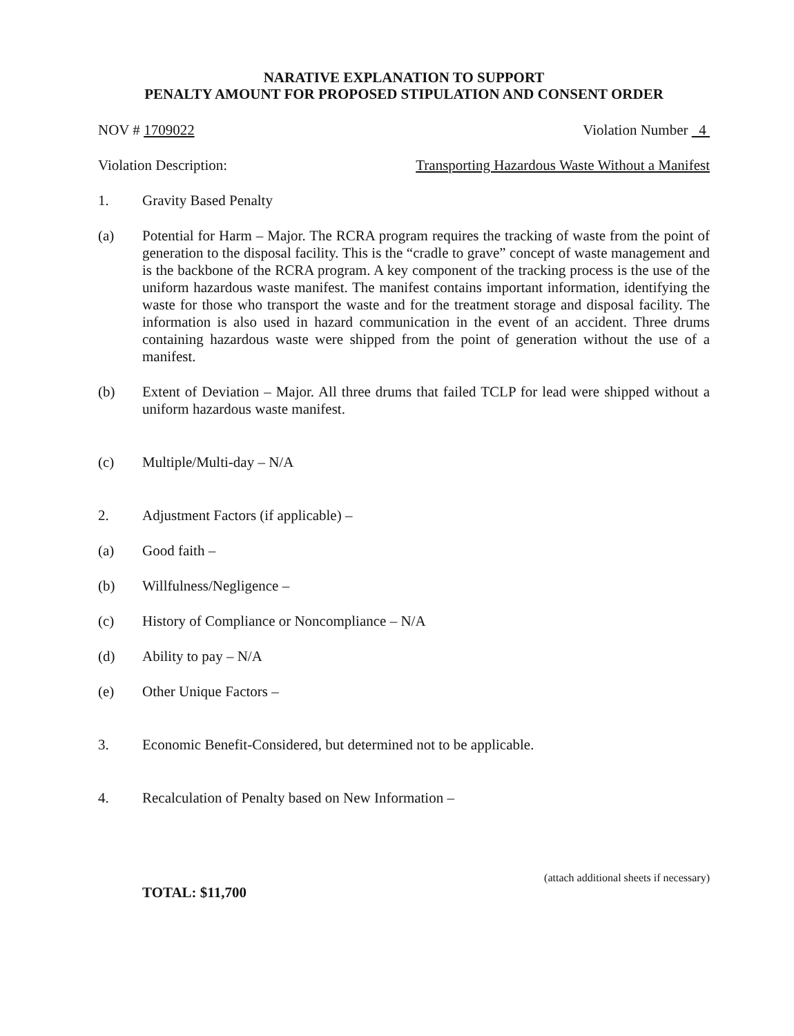NARATIVE EXPLANATION TO SUPPORT
PENALTY AMOUNT FOR PROPOSED STIPULATION AND CONSENT ORDER
NOV # 1709022 Violation Number 4
Violation Description: Transporting Hazardous Waste Without a Manifest
1. Gravity Based Penalty
(a) Potential for Harm – Major. The RCRA program requires the tracking of waste from the point of generation to the disposal facility. This is the “cradle to grave” concept of waste management and is the backbone of the RCRA program. A key component of the tracking process is the use of the uniform hazardous waste manifest. The manifest contains important information, identifying the waste for those who transport the waste and for the treatment storage and disposal facility. The information is also used in hazard communication in the event of an accident. Three drums containing hazardous waste were shipped from the point of generation without the use of a manifest.
(b) Extent of Deviation – Major. All three drums that failed TCLP for lead were shipped without a uniform hazardous waste manifest.
(c) Multiple/Multi-day – N/A
2. Adjustment Factors (if applicable) –
(a) Good faith –
(b) Willfulness/Negligence –
(c) History of Compliance or Noncompliance – N/A
(d) Ability to pay – N/A
(e) Other Unique Factors –
3. Economic Benefit-Considered, but determined not to be applicable.
4. Recalculation of Penalty based on New Information –
TOTAL: $11,700 (attach additional sheets if necessary)